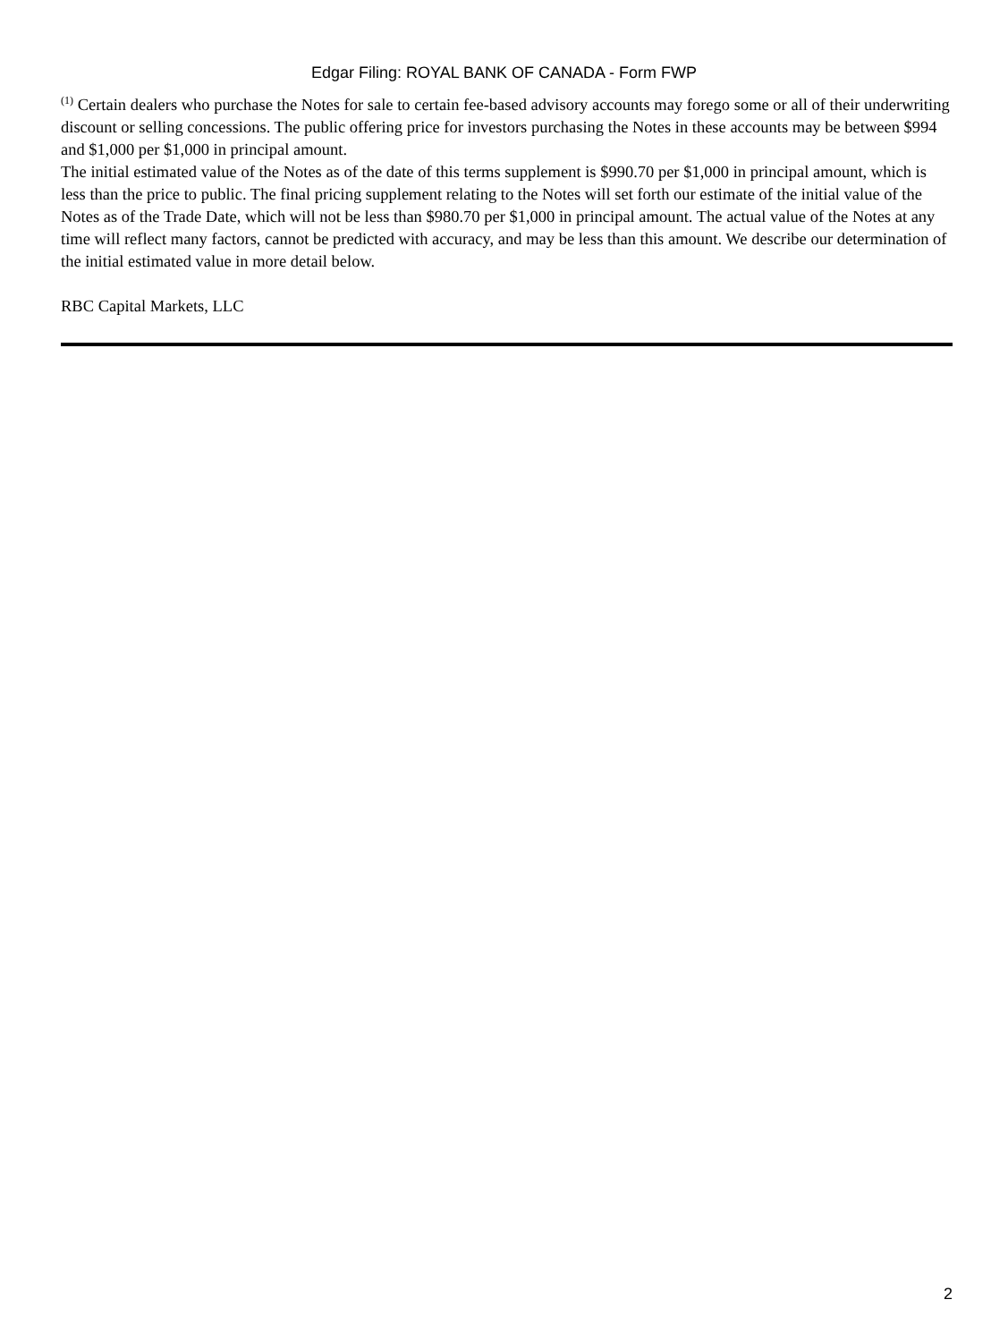Edgar Filing: ROYAL BANK OF CANADA - Form FWP
<sup>(1)</sup> Certain dealers who purchase the Notes for sale to certain fee-based advisory accounts may forego some or all of their underwriting discount or selling concessions. The public offering price for investors purchasing the Notes in these accounts may be between $994 and $1,000 per $1,000 in principal amount.
The initial estimated value of the Notes as of the date of this terms supplement is $990.70 per $1,000 in principal amount, which is less than the price to public. The final pricing supplement relating to the Notes will set forth our estimate of the initial value of the Notes as of the Trade Date, which will not be less than $980.70 per $1,000 in principal amount. The actual value of the Notes at any time will reflect many factors, cannot be predicted with accuracy, and may be less than this amount. We describe our determination of the initial estimated value in more detail below.
RBC Capital Markets, LLC
2